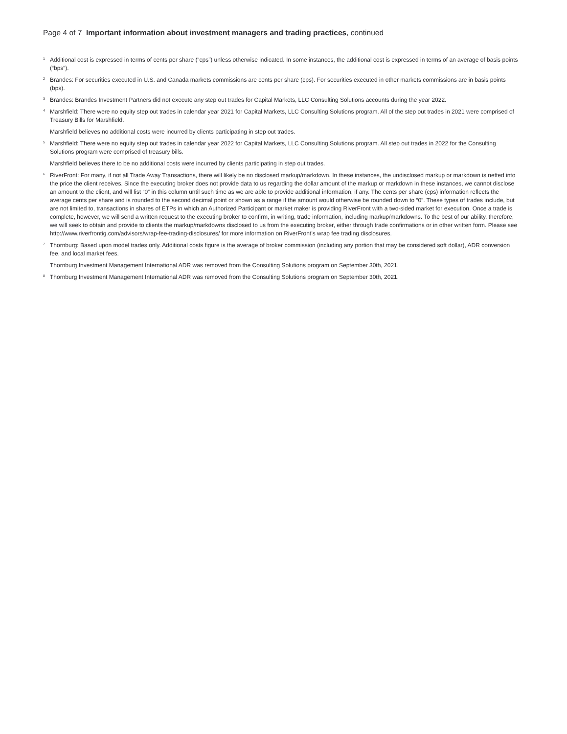Page 4 of 7 Important information about investment managers and trading practices, continued
<sup>1</sup>
Additional cost is expressed in terms of cents per share (“cps”) unless otherwise indicated. In some instances, the additional cost is expressed in terms of an average of basis points (“bps”).
<sup>2</sup>
Brandes: For securities executed in U.S. and Canada markets commissions are cents per share (cps). For securities executed in other markets commissions are in basis points (bps).
<sup>3</sup>
Brandes: Brandes Investment Partners did not execute any step out trades for Capital Markets, LLC Consulting Solutions accounts during the year 2022.
<sup>4</sup>
Marshfield: There were no equity step out trades in calendar year 2021 for Capital Markets, LLC Consulting Solutions program. All of the step out trades in 2021 were comprised of Treasury Bills for Marshfield.
Marshfield believes no additional costs were incurred by clients participating in step out trades.
<sup>5</sup>
Marshfield: There were no equity step out trades in calendar year 2022 for Capital Markets, LLC Consulting Solutions program. All step out trades in 2022 for the Consulting Solutions program were comprised of treasury bills.
Marshfield believes there to be no additional costs were incurred by clients participating in step out trades.
<sup>6</sup>
RiverFront: For many, if not all Trade Away Transactions, there will likely be no disclosed markup/markdown. In these instances, the undisclosed markup or markdown is netted into the price the client receives. Since the executing broker does not provide data to us regarding the dollar amount of the markup or markdown in these instances, we cannot disclose an amount to the client, and will list “0” in this column until such time as we are able to provide additional information, if any. The cents per share (cps) information reflects the average cents per share and is rounded to the second decimal point or shown as a range if the amount would otherwise be rounded down to “0”. These types of trades include, but are not limited to, transactions in shares of ETPs in which an Authorized Participant or market maker is providing RiverFront with a two-sided market for execution. Once a trade is complete, however, we will send a written request to the executing broker to confirm, in writing, trade information, including markup/markdowns. To the best of our ability, therefore, we will seek to obtain and provide to clients the markup/markdowns disclosed to us from the executing broker, either through trade confirmations or in other written form. Please see http://www.riverfrontig.com/advisors/wrap-fee-trading-disclosures/ for more information on RiverFront’s wrap fee trading disclosures.
<sup>7</sup>
Thornburg: Based upon model trades only. Additional costs figure is the average of broker commission (including any portion that may be considered soft dollar), ADR conversion fee, and local market fees.
Thornburg Investment Management International ADR was removed from the Consulting Solutions program on September 30th, 2021.
<sup>8</sup>
Thornburg Investment Management International ADR was removed from the Consulting Solutions program on September 30th, 2021.